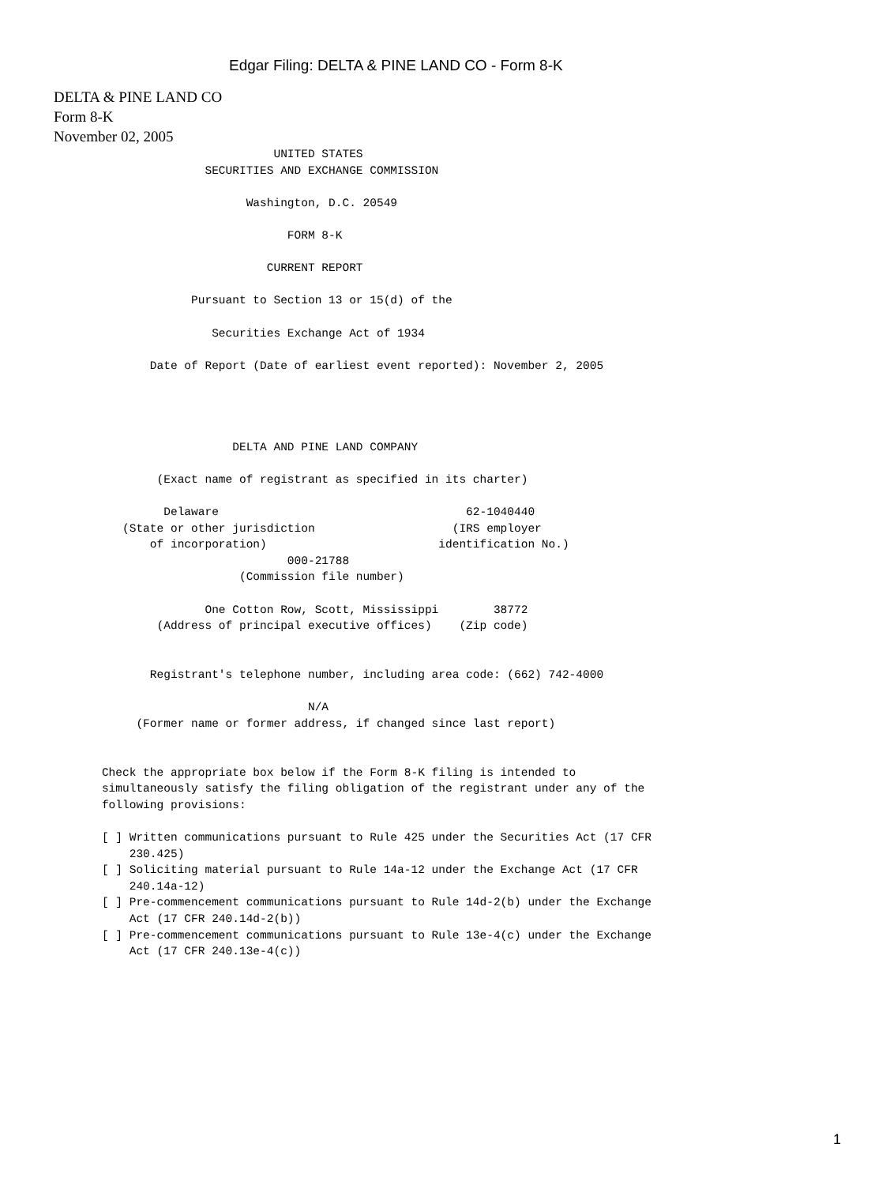Edgar Filing: DELTA & PINE LAND CO - Form 8-K
DELTA & PINE LAND CO
Form 8-K
November 02, 2005
                                UNITED STATES
                      SECURITIES AND EXCHANGE COMMISSION

                            Washington, D.C. 20549

                                  FORM 8-K

                               CURRENT REPORT

                    Pursuant to Section 13 or 15(d) of the

                       Securities Exchange Act of 1934

              Date of Report (Date of earliest event reported): November 2, 2005




                          DELTA AND PINE LAND COMPANY

               (Exact name of registrant as specified in its charter)

                Delaware                                    62-1040440
          (State or other jurisdiction                    (IRS employer
              of incorporation)                         identification No.)
                                  000-21788
                           (Commission file number)

                      One Cotton Row, Scott, Mississippi        38772
               (Address of principal executive offices)    (Zip code)


              Registrant's telephone number, including area code: (662) 742-4000

                                     N/A
            (Former name or former address, if changed since last report)


       Check the appropriate box below if the Form 8-K filing is intended to
       simultaneously satisfy the filing obligation of the registrant under any of the
       following provisions:

       [ ] Written communications pursuant to Rule 425 under the Securities Act (17 CFR
           230.425)
       [ ] Soliciting material pursuant to Rule 14a-12 under the Exchange Act (17 CFR
           240.14a-12)
       [ ] Pre-commencement communications pursuant to Rule 14d-2(b) under the Exchange
           Act (17 CFR 240.14d-2(b))
       [ ] Pre-commencement communications pursuant to Rule 13e-4(c) under the Exchange
           Act (17 CFR 240.13e-4(c))
1